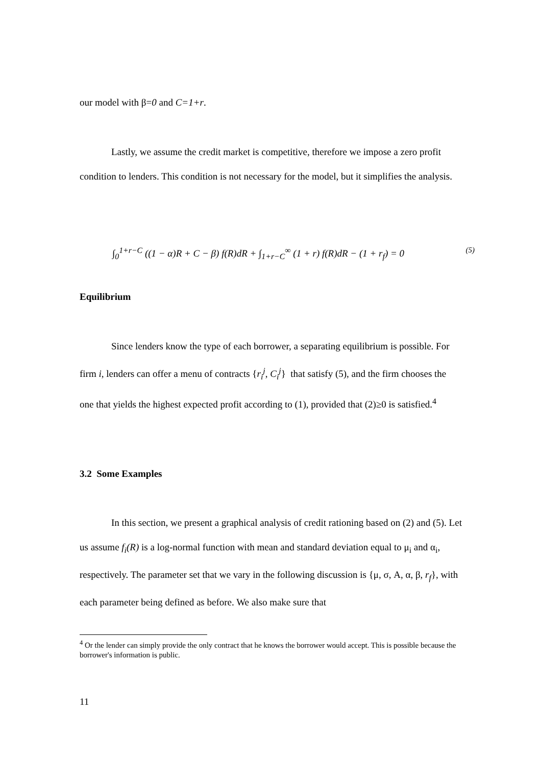our model with β=0 and C=1+r.
Lastly, we assume the credit market is competitive, therefore we impose a zero profit condition to lenders. This condition is not necessary for the model, but it simplifies the analysis.
∫<sub>0</sub><sup>1+r−C</sup> ((1 − α)R + C − β) f(R)dR + ∫<sub>1+r−C</sub><sup>∞</sup> (1 + r) f(R)dR − (1 + r<sub>f</sub>) = 0 (5)
Equilibrium
Since lenders know the type of each borrower, a separating equilibrium is possible. For firm i, lenders can offer a menu of contracts {r<sub>i</sub><sup>j</sup>, C<sub>i</sub><sup>j</sup>} that satisfy (5), and the firm chooses the one that yields the highest expected profit according to (1), provided that (2)≥0 is satisfied.<sup>4</sup>
3.2 Some Examples
In this section, we present a graphical analysis of credit rationing based on (2) and (5). Let us assume f<sub>i</sub>(R) is a log-normal function with mean and standard deviation equal to μ<sub>i</sub> and α<sub>i</sub>, respectively. The parameter set that we vary in the following discussion is {μ, σ, A, α, β, r<sub>f</sub>}, with each parameter being defined as before. We also make sure that
<sup>4</sup> Or the lender can simply provide the only contract that he knows the borrower would accept. This is possible because the borrower's information is public.
11